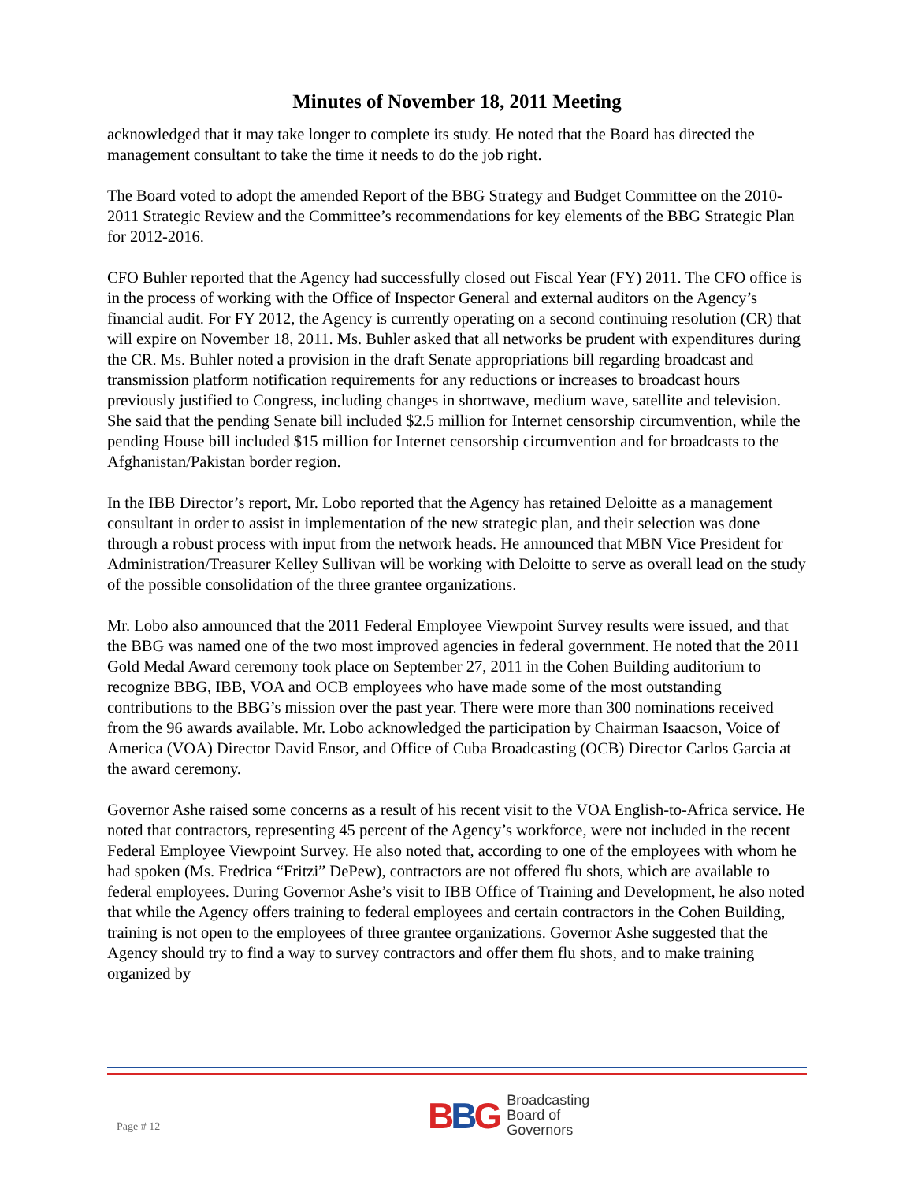Minutes of November 18, 2011 Meeting
acknowledged that it may take longer to complete its study. He noted that the Board has directed the management consultant to take the time it needs to do the job right.
The Board voted to adopt the amended Report of the BBG Strategy and Budget Committee on the 2010-2011 Strategic Review and the Committee’s recommendations for key elements of the BBG Strategic Plan for 2012-2016.
CFO Buhler reported that the Agency had successfully closed out Fiscal Year (FY) 2011. The CFO office is in the process of working with the Office of Inspector General and external auditors on the Agency’s financial audit. For FY 2012, the Agency is currently operating on a second continuing resolution (CR) that will expire on November 18, 2011. Ms. Buhler asked that all networks be prudent with expenditures during the CR. Ms. Buhler noted a provision in the draft Senate appropriations bill regarding broadcast and transmission platform notification requirements for any reductions or increases to broadcast hours previously justified to Congress, including changes in shortwave, medium wave, satellite and television. She said that the pending Senate bill included $2.5 million for Internet censorship circumvention, while the pending House bill included $15 million for Internet censorship circumvention and for broadcasts to the Afghanistan/Pakistan border region.
In the IBB Director’s report, Mr. Lobo reported that the Agency has retained Deloitte as a management consultant in order to assist in implementation of the new strategic plan, and their selection was done through a robust process with input from the network heads. He announced that MBN Vice President for Administration/Treasurer Kelley Sullivan will be working with Deloitte to serve as overall lead on the study of the possible consolidation of the three grantee organizations.
Mr. Lobo also announced that the 2011 Federal Employee Viewpoint Survey results were issued, and that the BBG was named one of the two most improved agencies in federal government. He noted that the 2011 Gold Medal Award ceremony took place on September 27, 2011 in the Cohen Building auditorium to recognize BBG, IBB, VOA and OCB employees who have made some of the most outstanding contributions to the BBG’s mission over the past year. There were more than 300 nominations received from the 96 awards available. Mr. Lobo acknowledged the participation by Chairman Isaacson, Voice of America (VOA) Director David Ensor, and Office of Cuba Broadcasting (OCB) Director Carlos Garcia at the award ceremony.
Governor Ashe raised some concerns as a result of his recent visit to the VOA English-to-Africa service. He noted that contractors, representing 45 percent of the Agency’s workforce, were not included in the recent Federal Employee Viewpoint Survey. He also noted that, according to one of the employees with whom he had spoken (Ms. Fredrica “Fritzi” DePew), contractors are not offered flu shots, which are available to federal employees. During Governor Ashe’s visit to IBB Office of Training and Development, he also noted that while the Agency offers training to federal employees and certain contractors in the Cohen Building, training is not open to the employees of three grantee organizations. Governor Ashe suggested that the Agency should try to find a way to survey contractors and offer them flu shots, and to make training organized by
Page # 12
BBG
Broadcasting
Board of
Governors